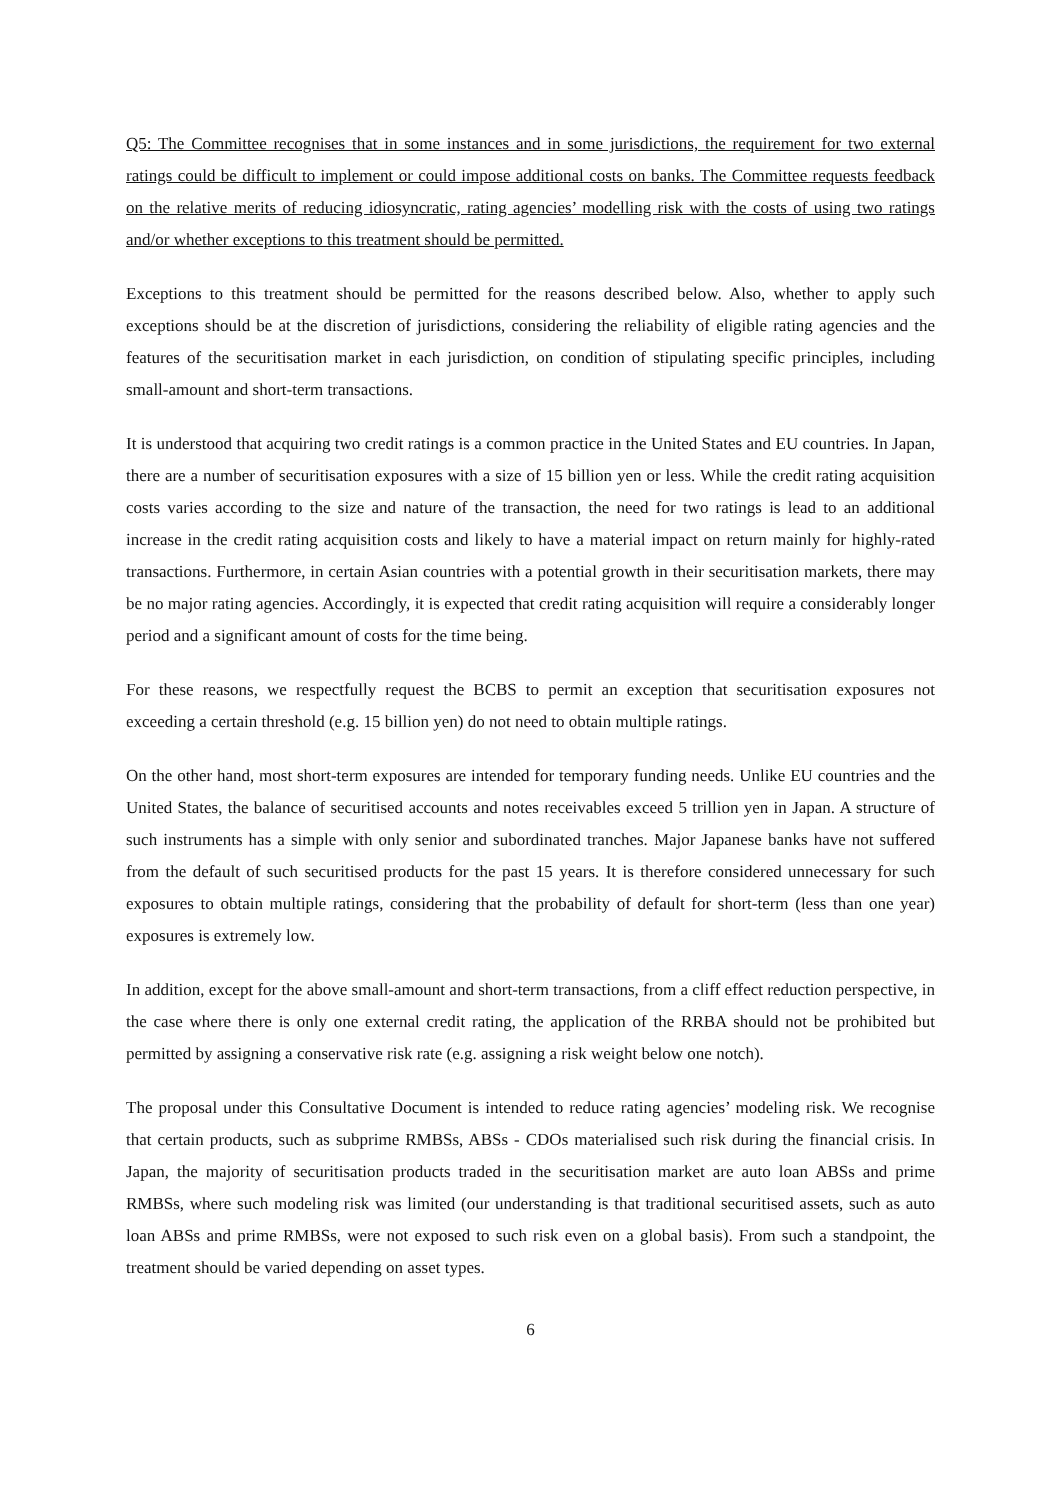Q5: The Committee recognises that in some instances and in some jurisdictions, the requirement for two external ratings could be difficult to implement or could impose additional costs on banks. The Committee requests feedback on the relative merits of reducing idiosyncratic, rating agencies’ modelling risk with the costs of using two ratings and/or whether exceptions to this treatment should be permitted.
Exceptions to this treatment should be permitted for the reasons described below. Also, whether to apply such exceptions should be at the discretion of jurisdictions, considering the reliability of eligible rating agencies and the features of the securitisation market in each jurisdiction, on condition of stipulating specific principles, including small-amount and short-term transactions.
It is understood that acquiring two credit ratings is a common practice in the United States and EU countries. In Japan, there are a number of securitisation exposures with a size of 15 billion yen or less. While the credit rating acquisition costs varies according to the size and nature of the transaction, the need for two ratings is lead to an additional increase in the credit rating acquisition costs and likely to have a material impact on return mainly for highly-rated transactions. Furthermore, in certain Asian countries with a potential growth in their securitisation markets, there may be no major rating agencies. Accordingly, it is expected that credit rating acquisition will require a considerably longer period and a significant amount of costs for the time being.
For these reasons, we respectfully request the BCBS to permit an exception that securitisation exposures not exceeding a certain threshold (e.g. 15 billion yen) do not need to obtain multiple ratings.
On the other hand, most short-term exposures are intended for temporary funding needs. Unlike EU countries and the United States, the balance of securitised accounts and notes receivables exceed 5 trillion yen in Japan. A structure of such instruments has a simple with only senior and subordinated tranches. Major Japanese banks have not suffered from the default of such securitised products for the past 15 years. It is therefore considered unnecessary for such exposures to obtain multiple ratings, considering that the probability of default for short-term (less than one year) exposures is extremely low.
In addition, except for the above small-amount and short-term transactions, from a cliff effect reduction perspective, in the case where there is only one external credit rating, the application of the RRBA should not be prohibited but permitted by assigning a conservative risk rate (e.g. assigning a risk weight below one notch).
The proposal under this Consultative Document is intended to reduce rating agencies’ modeling risk. We recognise that certain products, such as subprime RMBSs, ABSs - CDOs materialised such risk during the financial crisis. In Japan, the majority of securitisation products traded in the securitisation market are auto loan ABSs and prime RMBSs, where such modeling risk was limited (our understanding is that traditional securitised assets, such as auto loan ABSs and prime RMBSs, were not exposed to such risk even on a global basis). From such a standpoint, the treatment should be varied depending on asset types.
6